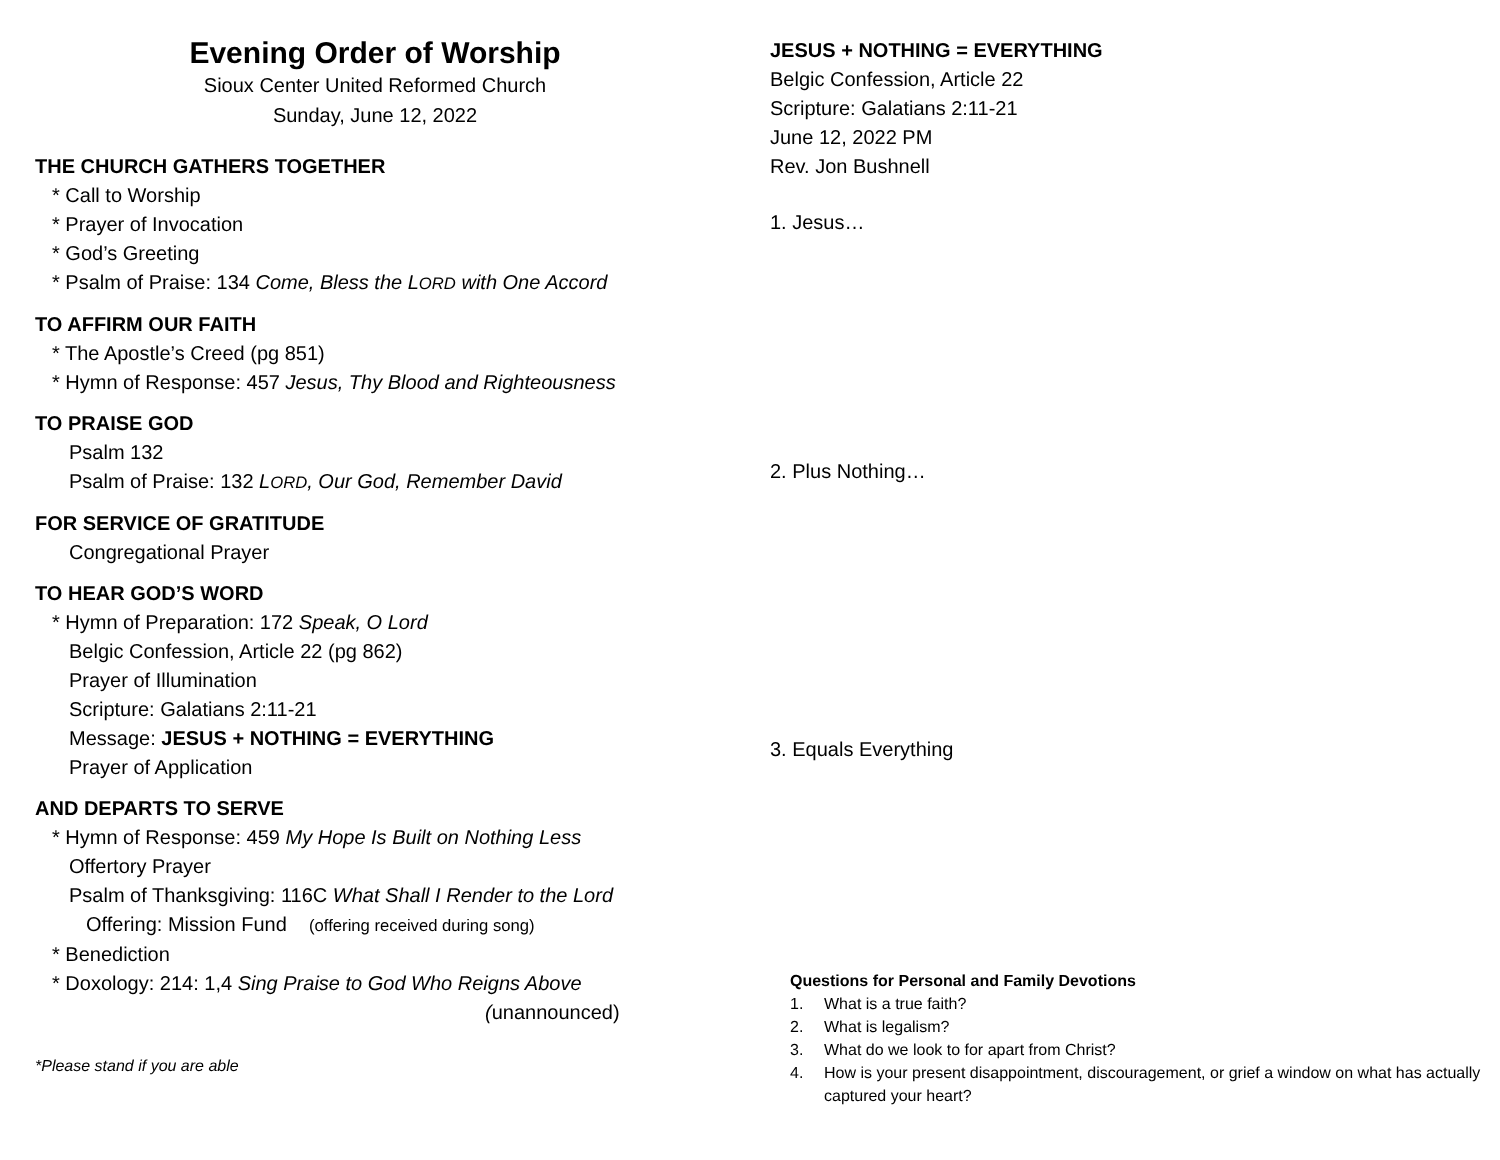Evening Order of Worship
Sioux Center United Reformed Church
Sunday, June 12, 2022
THE CHURCH GATHERS TOGETHER
* Call to Worship
* Prayer of Invocation
* God’s Greeting
* Psalm of Praise: 134 Come, Bless the LORD with One Accord
TO AFFIRM OUR FAITH
* The Apostle’s Creed (pg 851)
* Hymn of Response: 457 Jesus, Thy Blood and Righteousness
TO PRAISE GOD
Psalm 132
Psalm of Praise: 132 LORD, Our God, Remember David
FOR SERVICE OF GRATITUDE
Congregational Prayer
TO HEAR GOD’S WORD
* Hymn of Preparation: 172 Speak, O Lord
Belgic Confession, Article 22 (pg 862)
Prayer of Illumination
Scripture: Galatians 2:11-21
Message: JESUS + NOTHING = EVERYTHING
Prayer of Application
AND DEPARTS TO SERVE
* Hymn of Response: 459 My Hope Is Built on Nothing Less
Offertory Prayer
Psalm of Thanksgiving: 116C What Shall I Render to the Lord
Offering: Mission Fund (offering received during song)
* Benediction
* Doxology: 214: 1,4 Sing Praise to God Who Reigns Above
(unannounced)
*Please stand if you are able
JESUS + NOTHING = EVERYTHING
Belgic Confession, Article 22
Scripture: Galatians 2:11-21
June 12, 2022 PM
Rev. Jon Bushnell
1. Jesus…
2. Plus Nothing…
3. Equals Everything
Questions for Personal and Family Devotions
1. What is a true faith?
2. What is legalism?
3. What do we look to for apart from Christ?
4. How is your present disappointment, discouragement, or grief a window on what has actually captured your heart?